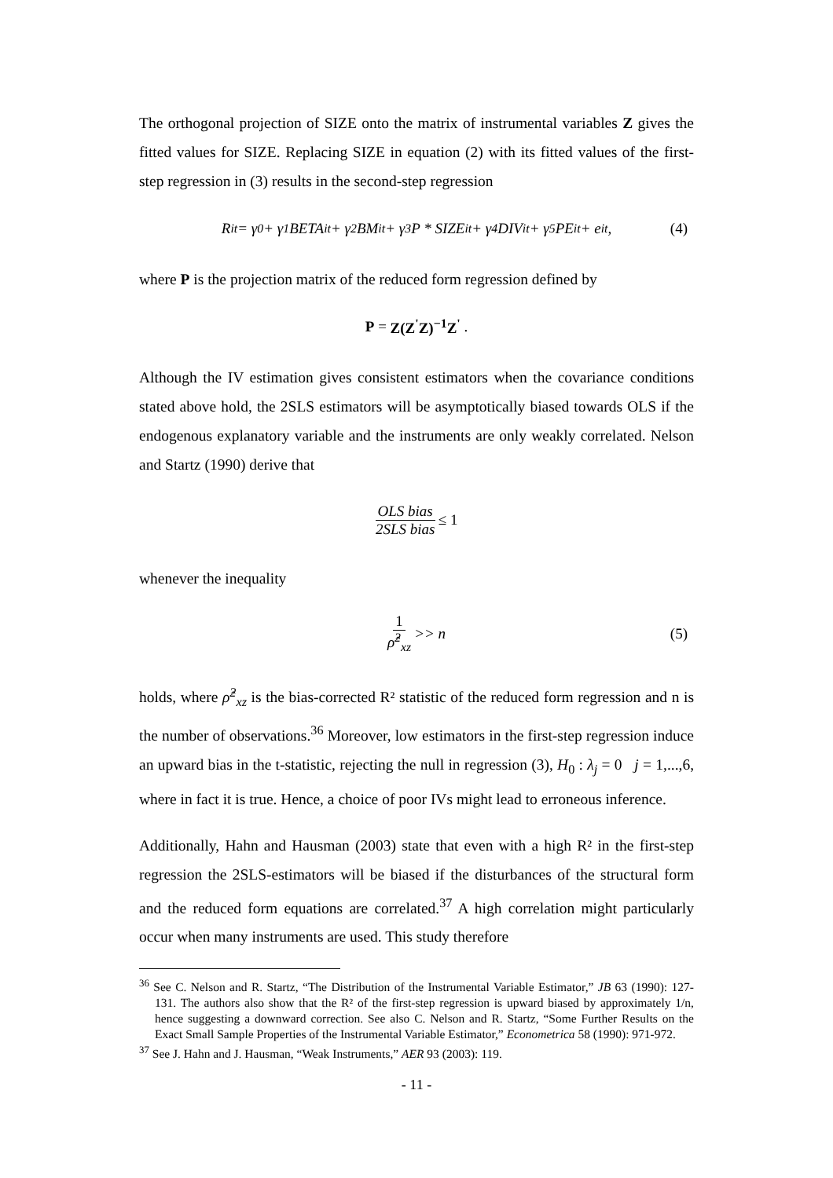The orthogonal projection of SIZE onto the matrix of instrumental variables Z gives the fitted values for SIZE. Replacing SIZE in equation (2) with its fitted values of the first-step regression in (3) results in the second-step regression
R<sub>it</sub> = γ<sub>0</sub> + γ<sub>1</sub>BETA<sub>it</sub> + γ<sub>2</sub>BM<sub>it</sub> + γ<sub>3</sub>P * SIZE<sub>it</sub> + γ<sub>4</sub>DIV<sub>it</sub> + γ<sub>5</sub>PE<sub>it</sub> + e<sub>it</sub> , (4)
where P is the projection matrix of the reduced form regression defined by
P = Z(Z<sup>'</sup>Z)<sup>−1</sup>Z<sup>'</sup> .
Although the IV estimation gives consistent estimators when the covariance conditions stated above hold, the 2SLS estimators will be asymptotically biased towards OLS if the endogenous explanatory variable and the instruments are only weakly correlated. Nelson and Startz (1990) derive that
OLS bias 2SLS bias ≤ 1
whenever the inequality
1 ρ̂<sup>2</sup><sub>xz</sub> >> n (5)
holds, where ρ̂<sup>2</sup><sub>xz</sub> is the bias-corrected R² statistic of the reduced form regression and n is the number of observations.<sup>36</sup> Moreover, low estimators in the first-step regression induce an upward bias in the t-statistic, rejecting the null in regression (3), H<sub>0</sub> : λ<sub>j</sub> = 0 j = 1,...,6, where in fact it is true. Hence, a choice of poor IVs might lead to erroneous inference.
Additionally, Hahn and Hausman (2003) state that even with a high R² in the first-step regression the 2SLS-estimators will be biased if the disturbances of the structural form and the reduced form equations are correlated.<sup>37</sup> A high correlation might particularly occur when many instruments are used. This study therefore
<sup>36</sup> See C. Nelson and R. Startz, “The Distribution of the Instrumental Variable Estimator,” JB 63 (1990): 127-131. The authors also show that the R² of the first-step regression is upward biased by approximately 1/n, hence suggesting a downward correction. See also C. Nelson and R. Startz, “Some Further Results on the Exact Small Sample Properties of the Instrumental Variable Estimator,” Econometrica 58 (1990): 971-972.
<sup>37</sup> See J. Hahn and J. Hausman, “Weak Instruments,” AER 93 (2003): 119.
- 11 -